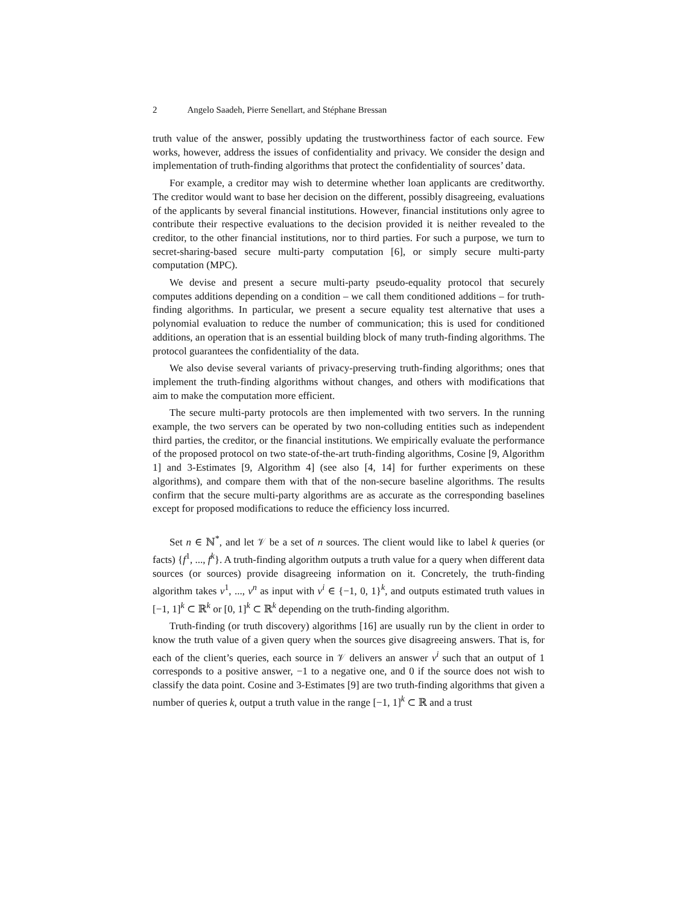2 Angelo Saadeh, Pierre Senellart, and Stéphane Bressan
truth value of the answer, possibly updating the trustworthiness factor of each source. Few works, however, address the issues of confidentiality and privacy. We consider the design and implementation of truth-finding algorithms that protect the confidentiality of sources’ data.
For example, a creditor may wish to determine whether loan applicants are creditworthy. The creditor would want to base her decision on the different, possibly disagreeing, evaluations of the applicants by several financial institutions. However, financial institutions only agree to contribute their respective evaluations to the decision provided it is neither revealed to the creditor, to the other financial institutions, nor to third parties. For such a purpose, we turn to secret-sharing-based secure multi-party computation [6], or simply secure multi-party computation (MPC).
We devise and present a secure multi-party pseudo-equality protocol that securely computes additions depending on a condition – we call them conditioned additions – for truth-finding algorithms. In particular, we present a secure equality test alternative that uses a polynomial evaluation to reduce the number of communication; this is used for conditioned additions, an operation that is an essential building block of many truth-finding algorithms. The protocol guarantees the confidentiality of the data.
We also devise several variants of privacy-preserving truth-finding algorithms; ones that implement the truth-finding algorithms without changes, and others with modifications that aim to make the computation more efficient.
The secure multi-party protocols are then implemented with two servers. In the running example, the two servers can be operated by two non-colluding entities such as independent third parties, the creditor, or the financial institutions. We empirically evaluate the performance of the proposed protocol on two state-of-the-art truth-finding algorithms, Cosine [9, Algorithm 1] and 3-Estimates [9, Algorithm 4] (see also [4, 14] for further experiments on these algorithms), and compare them with that of the non-secure baseline algorithms. The results confirm that the secure multi-party algorithms are as accurate as the corresponding baselines except for proposed modifications to reduce the efficiency loss incurred.
Set n ∈ ℕ<sup>*</sup>, and let 𝒱 be a set of n sources. The client would like to label k queries (or facts) {f<sup>1</sup>, ..., f<sup>k</sup>}. A truth-finding algorithm outputs a truth value for a query when different data sources (or sources) provide disagreeing information on it. Concretely, the truth-finding algorithm takes v<sup>1</sup>, ..., v<sup>n</sup> as input with v<sup>i</sup> ∈ {−1, 0, 1}<sup>k</sup>, and outputs estimated truth values in [−1, 1]<sup>k</sup> ⊂ ℝ<sup>k</sup> or [0, 1]<sup>k</sup> ⊂ ℝ<sup>k</sup> depending on the truth-finding algorithm.
Truth-finding (or truth discovery) algorithms [16] are usually run by the client in order to know the truth value of a given query when the sources give disagreeing answers. That is, for each of the client’s queries, each source in 𝒱 delivers an answer v<sup>i</sup> such that an output of 1 corresponds to a positive answer, −1 to a negative one, and 0 if the source does not wish to classify the data point. Cosine and 3-Estimates [9] are two truth-finding algorithms that given a number of queries k, output a truth value in the range [−1, 1]<sup>k</sup> ⊂ ℝ and a trust